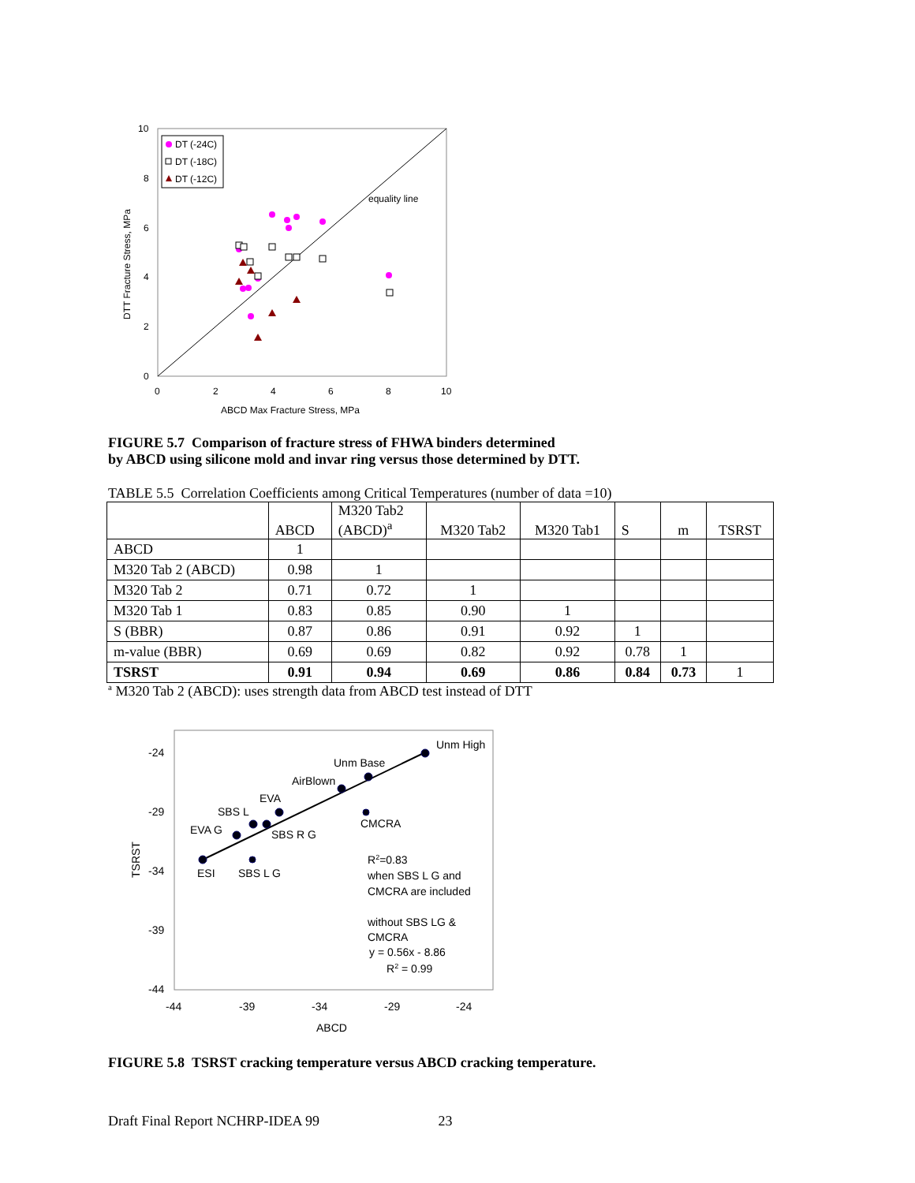10
8
6
4
2
0
0
2
4
6
8
10
ABCD Max Fracture Stress, MPa
equality line
DTT Fracture Stress, MPa
DT (-24C)
DT (-18C)
DT (-12C)
FIGURE 5.7 Comparison of fracture stress of FHWA binders determined
by ABCD using silicone mold and invar ring versus those determined by DTT.
TABLE 5.5 Correlation Coefficients among Critical Temperatures (number of data =10)
| | ABCD | M320 Tab2 (ABCD)<sup>a</sup> | M320 Tab2 | M320 Tab1 | S | m | TSRST |
| --- | --- | --- | --- | --- | --- | --- | --- |
| ABCD | 1 | | | | | | |
| M320 Tab 2 (ABCD) | 0.98 | 1 | | | | | |
| M320 Tab 2 | 0.71 | 0.72 | 1 | | | | |
| M320 Tab 1 | 0.83 | 0.85 | 0.90 | 1 | | | |
| S (BBR) | 0.87 | 0.86 | 0.91 | 0.92 | 1 | | |
| m-value (BBR) | 0.69 | 0.69 | 0.82 | 0.92 | 0.78 | 1 | |
| TSRST | 0.91 | 0.94 | 0.69 | 0.86 | 0.84 | 0.73 | 1 |
<sup>a</sup> M320 Tab 2 (ABCD): uses strength data from ABCD test instead of DTT
-24
-29
-34
-39
-44
-44
-39
-34
-29
-24
ABCD
TSRST
Unm High
Unm Base
AirBlown
EVA
SBS L
EVA G
SBS R G
CMCRA
ESI
SBS L G
R2=0.83
when SBS L G and
CMCRA are included
without SBS LG &
CMCRA
y = 0.56x - 8.86
R2 = 0.99
FIGURE 5.8 TSRST cracking temperature versus ABCD cracking temperature.
Draft Final Report NCHRP-IDEA 99 23